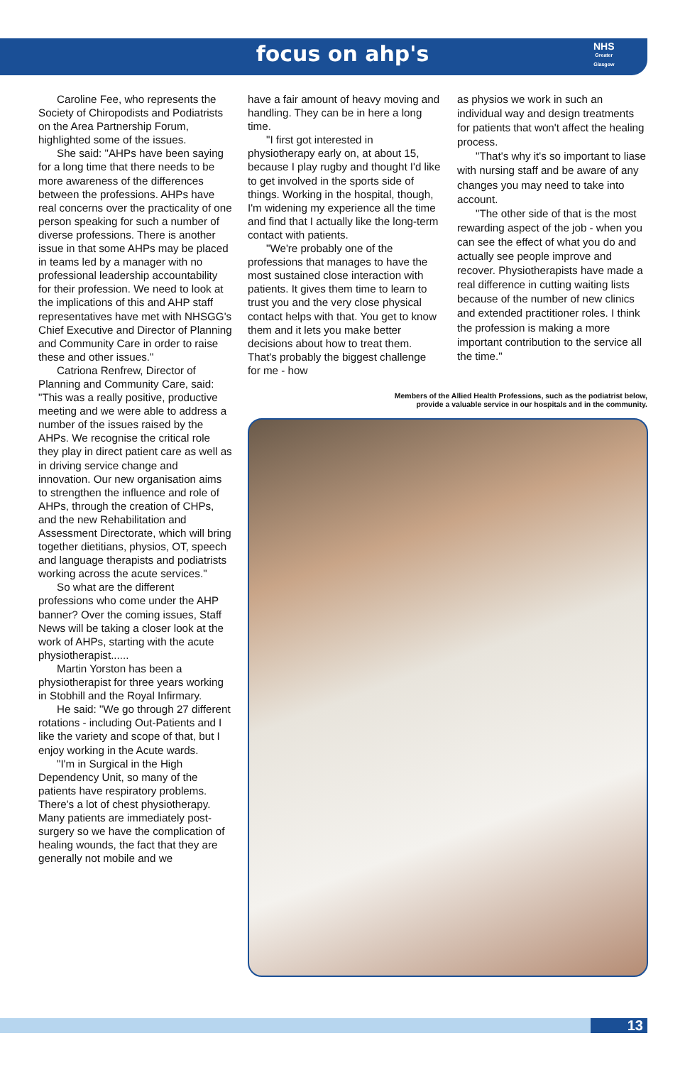focus on ahp's
NHS
Greater
Glasgow
Caroline Fee, who represents the Society of Chiropodists and Podiatrists on the Area Partnership Forum, highlighted some of the issues.
She said: "AHPs have been saying for a long time that there needs to be more awareness of the differences between the professions. AHPs have real concerns over the practicality of one person speaking for such a number of diverse professions. There is another issue in that some AHPs may be placed in teams led by a manager with no professional leadership accountability for their profession. We need to look at the implications of this and AHP staff representatives have met with NHSGG's Chief Executive and Director of Planning and Community Care in order to raise these and other issues."
Catriona Renfrew, Director of Planning and Community Care, said: "This was a really positive, productive meeting and we were able to address a number of the issues raised by the AHPs. We recognise the critical role they play in direct patient care as well as in driving service change and innovation. Our new organisation aims to strengthen the influence and role of AHPs, through the creation of CHPs, and the new Rehabilitation and Assessment Directorate, which will bring together dietitians, physios, OT, speech and language therapists and podiatrists working across the acute services."
So what are the different professions who come under the AHP banner? Over the coming issues, Staff News will be taking a closer look at the work of AHPs, starting with the acute physiotherapist......
Martin Yorston has been a physiotherapist for three years working in Stobhill and the Royal Infirmary.
He said: "We go through 27 different rotations - including Out-Patients and I like the variety and scope of that, but I enjoy working in the Acute wards.
"I'm in Surgical in the High Dependency Unit, so many of the patients have respiratory problems. There's a lot of chest physiotherapy. Many patients are immediately post-surgery so we have the complication of healing wounds, the fact that they are generally not mobile and we
have a fair amount of heavy moving and handling. They can be in here a long time.
"I first got interested in physiotherapy early on, at about 15, because I play rugby and thought I'd like to get involved in the sports side of things. Working in the hospital, though, I'm widening my experience all the time and find that I actually like the long-term contact with patients.
"We're probably one of the professions that manages to have the most sustained close interaction with patients. It gives them time to learn to trust you and the very close physical contact helps with that. You get to know them and it lets you make better decisions about how to treat them. That's probably the biggest challenge for me - how
as physios we work in such an individual way and design treatments for patients that won't affect the healing process.
"That's why it's so important to liase with nursing staff and be aware of any changes you may need to take into account.
"The other side of that is the most rewarding aspect of the job - when you can see the effect of what you do and actually see people improve and recover. Physiotherapists have made a real difference in cutting waiting lists because of the number of new clinics and extended practitioner roles. I think the profession is making a more important contribution to the service all the time."
Members of the Allied Health Professions, such as the podiatrist below,
provide a valuable service in our hospitals and in the community.
13